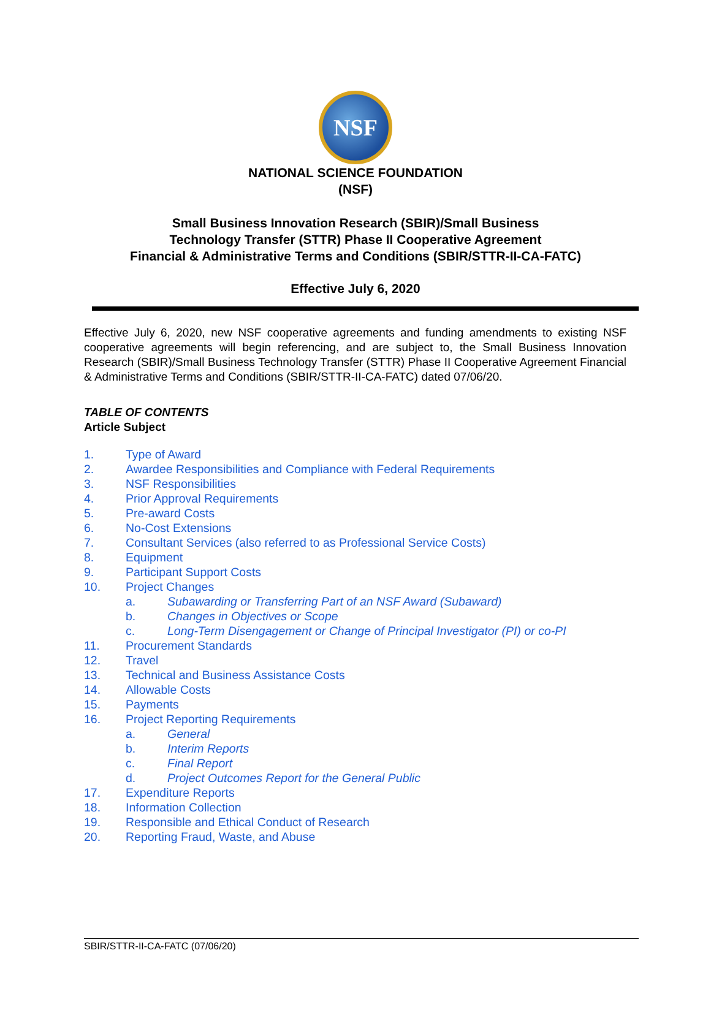NSF
NATIONAL SCIENCE FOUNDATION
(NSF)
Small Business Innovation Research (SBIR)/Small Business
Technology Transfer (STTR) Phase II Cooperative Agreement
Financial & Administrative Terms and Conditions (SBIR/STTR-II-CA-FATC)
Effective July 6, 2020
Effective July 6, 2020, new NSF cooperative agreements and funding amendments to existing NSF cooperative agreements will begin referencing, and are subject to, the Small Business Innovation Research (SBIR)/Small Business Technology Transfer (STTR) Phase II Cooperative Agreement Financial & Administrative Terms and Conditions (SBIR/STTR-II-CA-FATC) dated 07/06/20.
TABLE OF CONTENTS
Article Subject
1. Type of Award
2. Awardee Responsibilities and Compliance with Federal Requirements
3. NSF Responsibilities
4. Prior Approval Requirements
5. Pre-award Costs
6. No-Cost Extensions
7. Consultant Services (also referred to as Professional Service Costs)
8. Equipment
9. Participant Support Costs
10. Project Changes
a. Subawarding or Transferring Part of an NSF Award (Subaward)
b. Changes in Objectives or Scope
c. Long-Term Disengagement or Change of Principal Investigator (PI) or co-PI
11. Procurement Standards
12. Travel
13. Technical and Business Assistance Costs
14. Allowable Costs
15. Payments
16. Project Reporting Requirements
a. General
b. Interim Reports
c. Final Report
d. Project Outcomes Report for the General Public
17. Expenditure Reports
18. Information Collection
19. Responsible and Ethical Conduct of Research
20. Reporting Fraud, Waste, and Abuse
SBIR/STTR-II-CA-FATC (07/06/20)